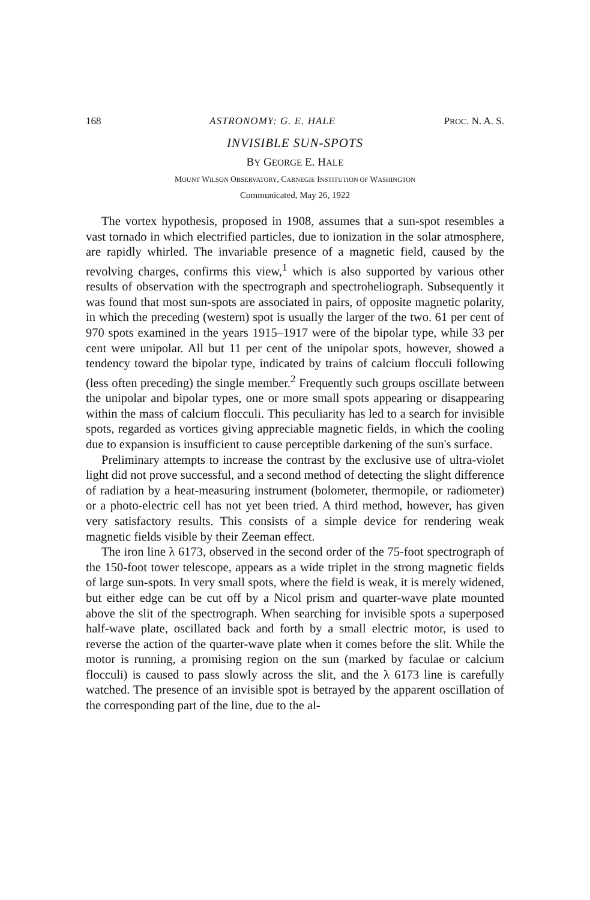168 ASTRONOMY: G. E. HALE PROC. N. A. S.
INVISIBLE SUN-SPOTS
BY GEORGE E. HALE
MOUNT WILSON OBSERVATORY, CARNEGIE INSTITUTION OF WASHINGTON
Communicated, May 26, 1922
The vortex hypothesis, proposed in 1908, assumes that a sun-spot resembles a vast tornado in which electrified particles, due to ionization in the solar atmosphere, are rapidly whirled. The invariable presence of a magnetic field, caused by the revolving charges, confirms this view,<sup>1</sup> which is also supported by various other results of observation with the spectrograph and spectroheliograph. Subsequently it was found that most sun-spots are associated in pairs, of opposite magnetic polarity, in which the preceding (western) spot is usually the larger of the two. 61 per cent of 970 spots examined in the years 1915–1917 were of the bipolar type, while 33 per cent were unipolar. All but 11 per cent of the unipolar spots, however, showed a tendency toward the bipolar type, indicated by trains of calcium flocculi following (less often preceding) the single member.<sup>2</sup> Frequently such groups oscillate between the unipolar and bipolar types, one or more small spots appearing or disappearing within the mass of calcium flocculi. This peculiarity has led to a search for invisible spots, regarded as vortices giving appreciable magnetic fields, in which the cooling due to expansion is insufficient to cause perceptible darkening of the sun's surface.
Preliminary attempts to increase the contrast by the exclusive use of ultra-violet light did not prove successful, and a second method of detecting the slight difference of radiation by a heat-measuring instrument (bolometer, thermopile, or radiometer) or a photo-electric cell has not yet been tried. A third method, however, has given very satisfactory results. This consists of a simple device for rendering weak magnetic fields visible by their Zeeman effect.
The iron line λ 6173, observed in the second order of the 75-foot spectrograph of the 150-foot tower telescope, appears as a wide triplet in the strong magnetic fields of large sun-spots. In very small spots, where the field is weak, it is merely widened, but either edge can be cut off by a Nicol prism and quarter-wave plate mounted above the slit of the spectrograph. When searching for invisible spots a superposed half-wave plate, oscillated back and forth by a small electric motor, is used to reverse the action of the quarter-wave plate when it comes before the slit. While the motor is running, a promising region on the sun (marked by faculae or calcium flocculi) is caused to pass slowly across the slit, and the λ 6173 line is carefully watched. The presence of an invisible spot is betrayed by the apparent oscillation of the corresponding part of the line, due to the al-